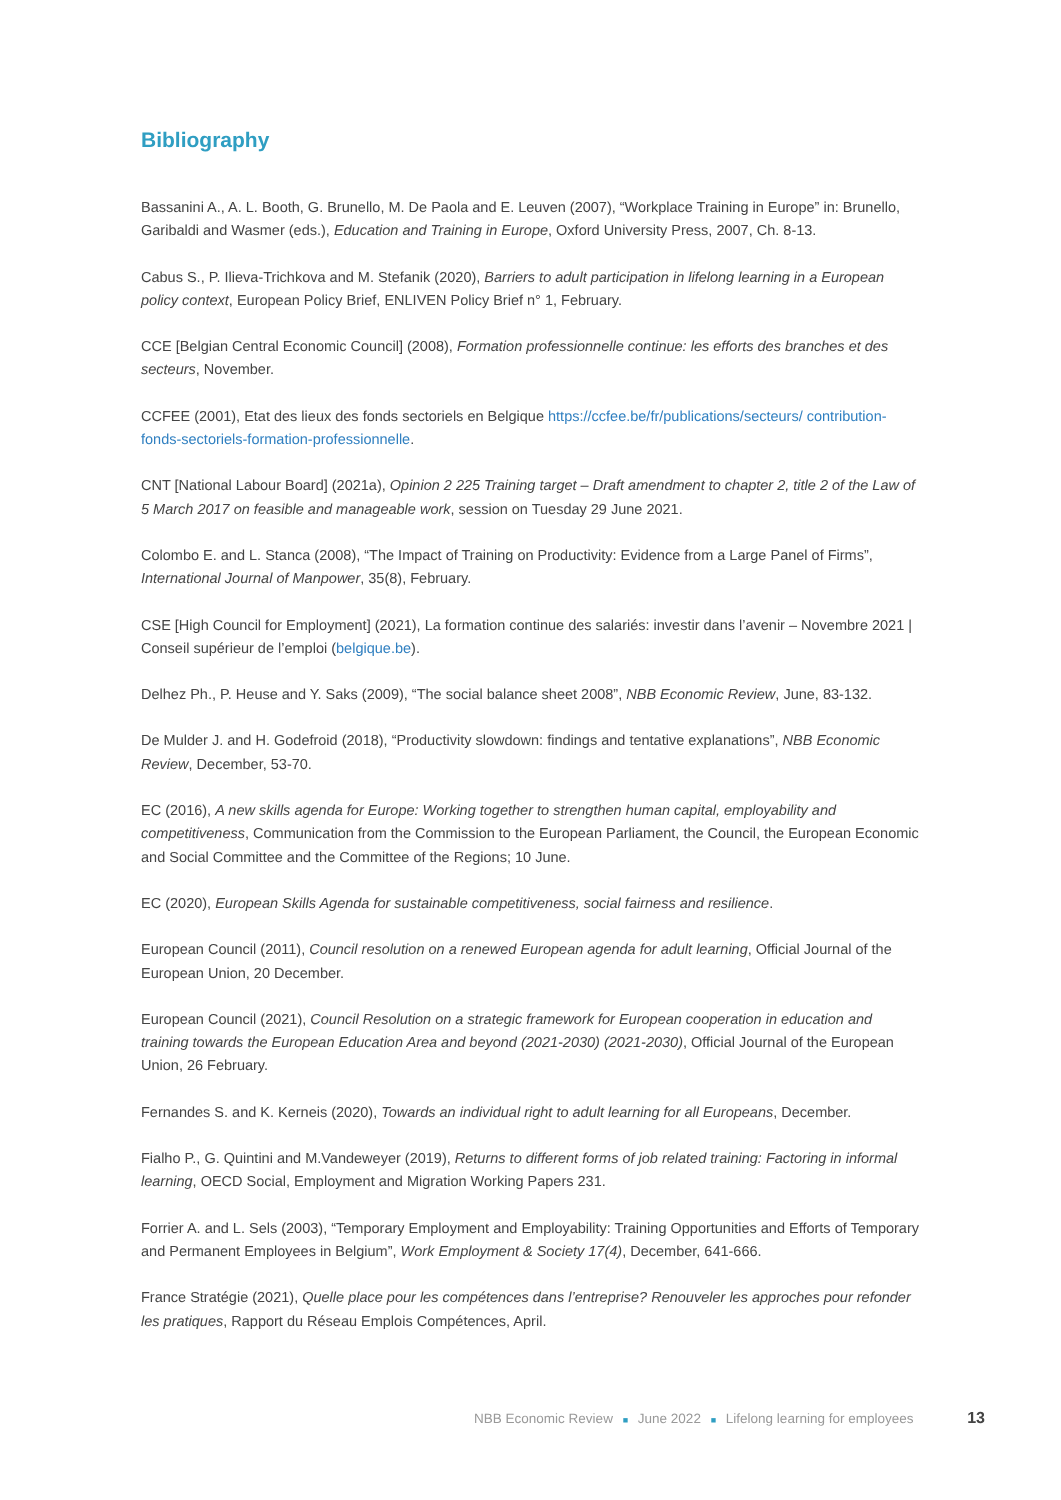Bibliography
Bassanini A., A. L. Booth, G. Brunello, M. De Paola and E. Leuven (2007), “Workplace Training in Europe” in: Brunello, Garibaldi and Wasmer (eds.), Education and Training in Europe, Oxford University Press, 2007, Ch. 8-13.
Cabus S., P. Ilieva-Trichkova and M. Stefanik (2020), Barriers to adult participation in lifelong learning in a European policy context, European Policy Brief, ENLIVEN Policy Brief n° 1, February.
CCE [Belgian Central Economic Council] (2008), Formation professionnelle continue: les efforts des branches et des secteurs, November.
CCFEE (2001), Etat des lieux des fonds sectoriels en Belgique https://ccfee.be/fr/publications/secteurs/ contribution-fonds-sectoriels-formation-professionnelle.
CNT [National Labour Board] (2021a), Opinion 2 225 Training target – Draft amendment to chapter 2, title 2 of the Law of 5 March 2017 on feasible and manageable work, session on Tuesday 29 June 2021.
Colombo E. and L. Stanca (2008), “The Impact of Training on Productivity: Evidence from a Large Panel of Firms”, International Journal of Manpower, 35(8), February.
CSE [High Council for Employment] (2021), La formation continue des salariés: investir dans l’avenir – Novembre 2021 | Conseil supérieur de l’emploi (belgique.be).
Delhez Ph., P. Heuse and Y. Saks (2009), “The social balance sheet 2008”, NBB Economic Review, June, 83-132.
De Mulder J. and H. Godefroid (2018), “Productivity slowdown: findings and tentative explanations”, NBB Economic Review, December, 53-70.
EC (2016), A new skills agenda for Europe: Working together to strengthen human capital, employability and competitiveness, Communication from the Commission to the European Parliament, the Council, the European Economic and Social Committee and the Committee of the Regions; 10 June.
EC (2020), European Skills Agenda for sustainable competitiveness, social fairness and resilience.
European Council (2011), Council resolution on a renewed European agenda for adult learning, Official Journal of the European Union, 20 December.
European Council (2021), Council Resolution on a strategic framework for European cooperation in education and training towards the European Education Area and beyond (2021-2030) (2021-2030), Official Journal of the European Union, 26 February.
Fernandes S. and K. Kerneis (2020), Towards an individual right to adult learning for all Europeans, December.
Fialho P., G. Quintini and M.Vandeweyer (2019), Returns to different forms of job related training: Factoring in informal learning, OECD Social, Employment and Migration Working Papers 231.
Forrier A. and L. Sels (2003), “Temporary Employment and Employability: Training Opportunities and Efforts of Temporary and Permanent Employees in Belgium”, Work Employment & Society 17(4), December, 641-666.
France Stratégie (2021), Quelle place pour les compétences dans l’entreprise? Renouveler les approches pour refonder les pratiques, Rapport du Réseau Emplois Compétences, April.
NBB Economic Review ■ June 2022 ■ Lifelong learning for employees 13